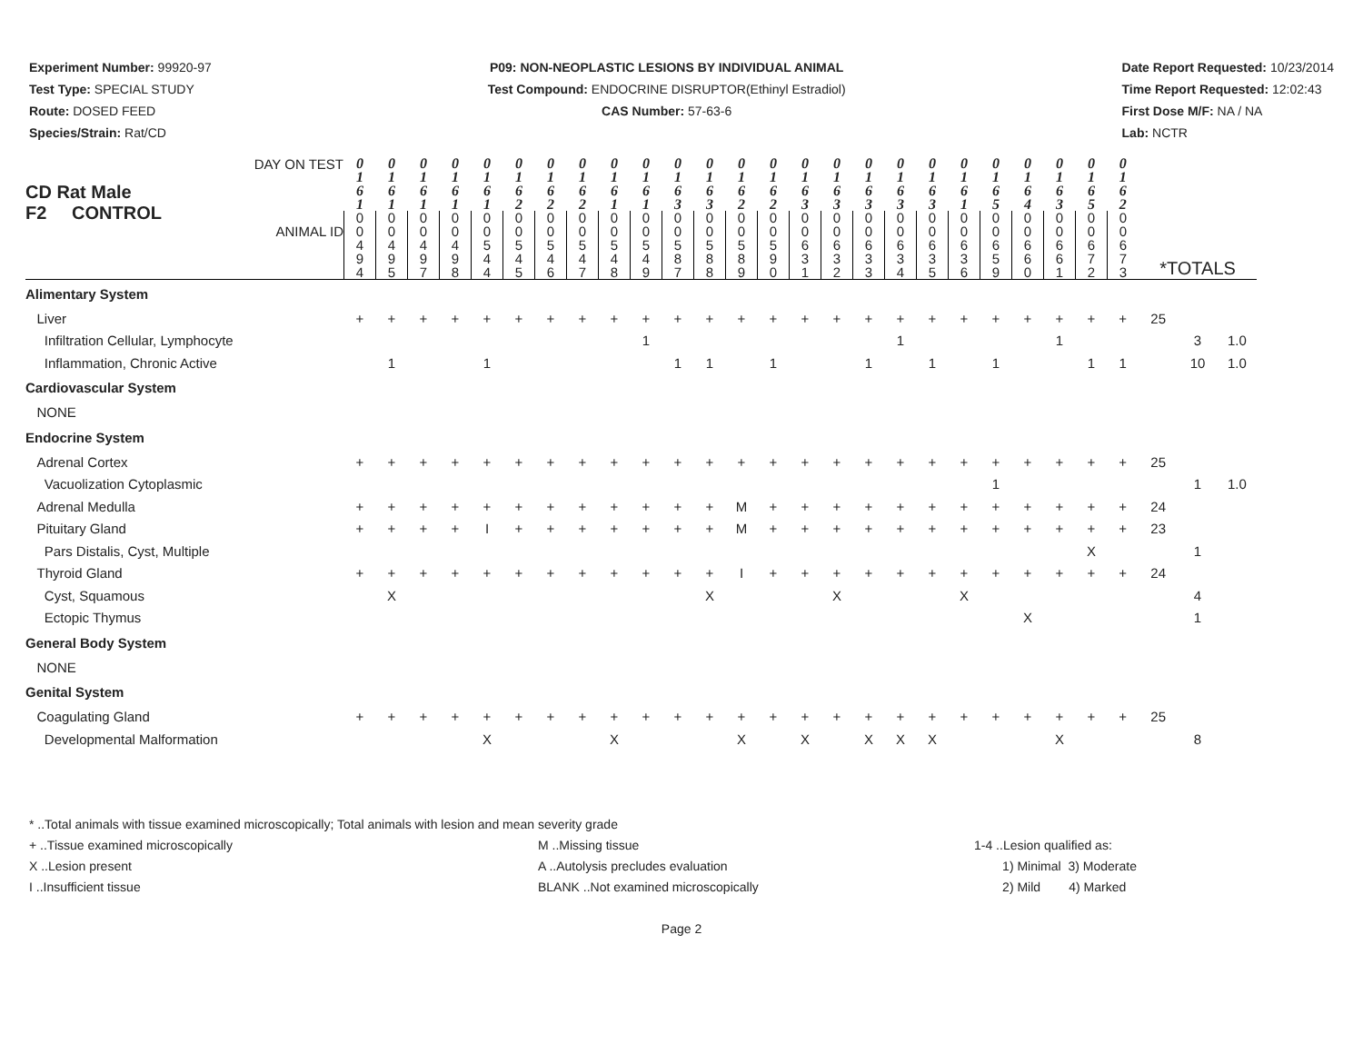Experiment Number: 99920-97
Test Type: SPECIAL STUDY
Route: DOSED FEED
Species/Strain: Rat/CD
P09: NON-NEOPLASTIC LESIONS BY INDIVIDUAL ANIMAL
Test Compound: ENDOCRINE DISRUPTOR(Ethinyl Estradiol)
CAS Number: 57-63-6
Date Report Requested: 10/23/2014
Time Report Requested: 12:02:43
First Dose M/F: NA / NA
Lab: NCTR
| DAY ON TEST CD Rat Male F2 CONTROL ANIMAL ID | 0 1 6 1 | 0 1 6 1 | 0 1 6 1 | 0 1 6 1 | 0 1 6 1 | 0 1 6 2 | 0 1 6 2 | 0 1 6 2 | 0 1 6 1 | 0 1 6 1 | 0 1 6 3 | 0 1 6 3 | 0 1 6 2 | 0 1 6 2 | 0 1 6 3 | 0 1 6 3 | 0 1 6 3 | 0 1 6 3 | 0 1 6 3 | 0 1 6 1 | 0 1 6 5 | 0 1 6 4 | 0 1 6 3 | 0 1 6 5 | 0 1 6 2 | | | |
| | 0 0 4 9 4 | 0 0 4 9 5 | 0 0 4 9 7 | 0 0 4 9 8 | 0 0 5 4 4 | 0 0 5 4 5 | 0 0 5 4 6 | 0 0 5 4 7 | 0 0 5 4 8 | 0 0 5 4 9 | 0 0 5 8 7 | 0 0 5 8 8 | 0 0 5 8 9 | 0 0 5 9 0 | 0 0 6 3 1 | 0 0 6 3 2 | 0 0 6 3 3 | 0 0 6 3 4 | 0 0 6 3 5 | 0 0 6 3 6 | 0 0 6 5 9 | 0 0 6 6 0 | 0 0 6 6 1 | 0 0 6 7 2 | 0 0 6 7 3 | *TOTALS | | |
| Alimentary System | | | | | | | | | | | | | | | | | | | | | | | | | | | | |
| Liver | + | + | + | + | + | + | + | + | + | + | + | + | + | + | + | + | + | + | + | + | + | + | + | + | + | 25 | | |
| Infiltration Cellular, Lymphocyte | | | | | | | | | | 1 | | | | | | | | 1 | | | | | 1 | | | | 3 | 1.0 |
| Inflammation, Chronic Active | | 1 | | | 1 | | | | | | 1 | 1 | | 1 | | | 1 | | 1 | | 1 | | | 1 | 1 | | 10 | 1.0 |
| Cardiovascular System | | | | | | | | | | | | | | | | | | | | | | | | | | | | |
| NONE | | | | | | | | | | | | | | | | | | | | | | | | | | | | |
| Endocrine System | | | | | | | | | | | | | | | | | | | | | | | | | | | | |
| Adrenal Cortex | + | + | + | + | + | + | + | + | + | + | + | + | + | + | + | + | + | + | + | + | + | + | + | + | + | 25 | | |
| Vacuolization Cytoplasmic | | | | | | | | | | | | | | | | | | | | | 1 | | | | | | 1 | 1.0 |
| Adrenal Medulla | + | + | + | + | + | + | + | + | + | + | + | + | M | + | + | + | + | + | + | + | + | + | + | + | + | 24 | | |
| Pituitary Gland | + | + | + | + | I | + | + | + | + | + | + | + | M | + | + | + | + | + | + | + | + | + | + | + | + | 23 | | |
| Pars Distalis, Cyst, Multiple | | | | | | | | | | | | | | | | | | | | | | | | X | | | 1 | |
| Thyroid Gland | + | + | + | + | + | + | + | + | + | + | + | + | I | + | + | + | + | + | + | + | + | + | + | + | + | 24 | | |
| Cyst, Squamous | | X | | | | | | | | | | X | | | | X | | | | X | | | | | | | 4 | |
| Ectopic Thymus | | | | | | | | | | | | | | | | | | | | | | X | | | | | 1 | |
| General Body System | | | | | | | | | | | | | | | | | | | | | | | | | | | | |
| NONE | | | | | | | | | | | | | | | | | | | | | | | | | | | | |
| Genital System | | | | | | | | | | | | | | | | | | | | | | | | | | | | |
| Coagulating Gland | + | + | + | + | + | + | + | + | + | + | + | + | + | + | + | + | + | + | + | + | + | + | + | + | + | 25 | | |
| Developmental Malformation | | | | | X | | | | X | | | | X | | X | | X | X | X | | | | X | | | | 8 | |
* ..Total animals with tissue examined microscopically; Total animals with lesion and mean severity grade
+ ..Tissue examined microscopically
X ..Lesion present
I ..Insufficient tissue
M ..Missing tissue
A ..Autolysis precludes evaluation
BLANK ..Not examined microscopically
1-4 ..Lesion qualified as:
1) Minimal 3) Moderate
2) Mild 4) Marked
Page 2